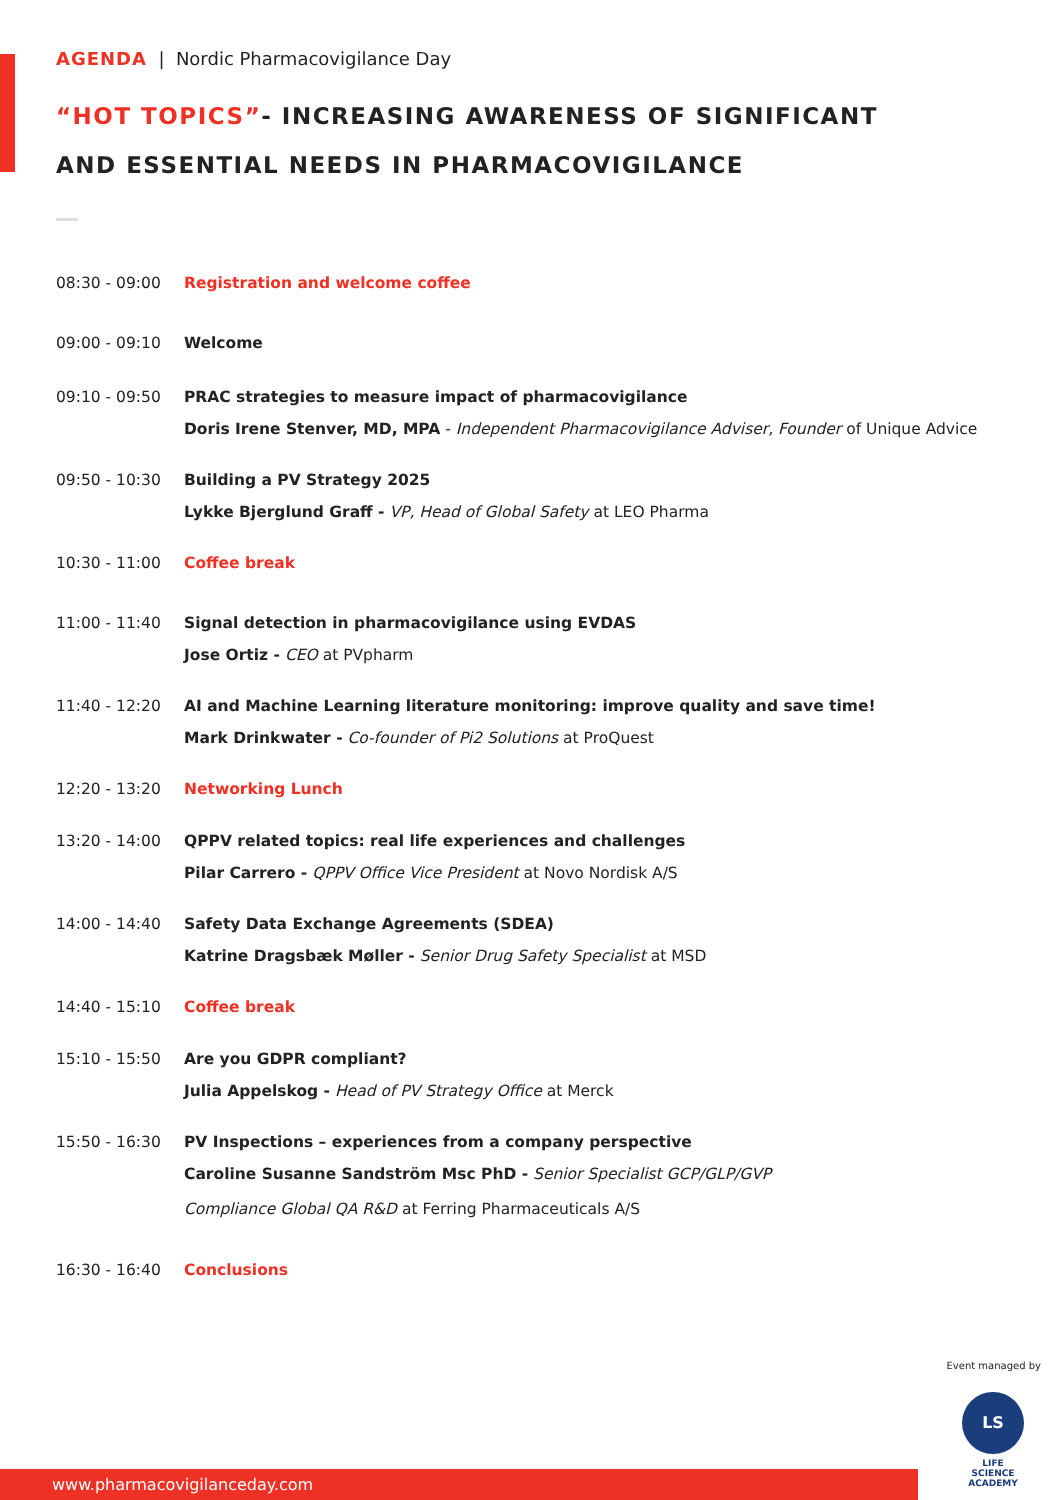AGENDA | Nordic Pharmacovigilance Day
“HOT TOPICS”- INCREASING AWARENESS OF SIGNIFICANT
AND ESSENTIAL NEEDS IN PHARMACOVIGILANCE
08:30 - 09:00
Registration and welcome coffee
09:00 - 09:10
Welcome
09:10 - 09:50
PRAC strategies to measure impact of pharmacovigilance
Doris Irene Stenver, MD, MPA - Independent Pharmacovigilance Adviser, Founder of Unique Advice
09:50 - 10:30
Building a PV Strategy 2025
Lykke Bjerglund Graff - VP, Head of Global Safety at LEO Pharma
10:30 - 11:00
Coffee break
11:00 - 11:40
Signal detection in pharmacovigilance using EVDAS
Jose Ortiz - CEO at PVpharm
11:40 - 12:20
AI and Machine Learning literature monitoring: improve quality and save time!
Mark Drinkwater - Co-founder of Pi2 Solutions at ProQuest
12:20 - 13:20
Networking Lunch
13:20 - 14:00
QPPV related topics: real life experiences and challenges
Pilar Carrero - QPPV Office Vice President at Novo Nordisk A/S
14:00 - 14:40
Safety Data Exchange Agreements (SDEA)
Katrine Dragsbæk Møller - Senior Drug Safety Specialist at MSD
14:40 - 15:10
Coffee break
15:10 - 15:50
Are you GDPR compliant?
Julia Appelskog - Head of PV Strategy Office at Merck
15:50 - 16:30
PV Inspections – experiences from a company perspective
Caroline Susanne Sandström Msc PhD - Senior Specialist GCP/GLP/GVP
Compliance Global QA R&D at Ferring Pharmaceuticals A/S
16:30 - 16:40
Conclusions
Event managed by
LS
LIFE SCIENCE
ACADEMY
www.pharmacovigilanceday.com